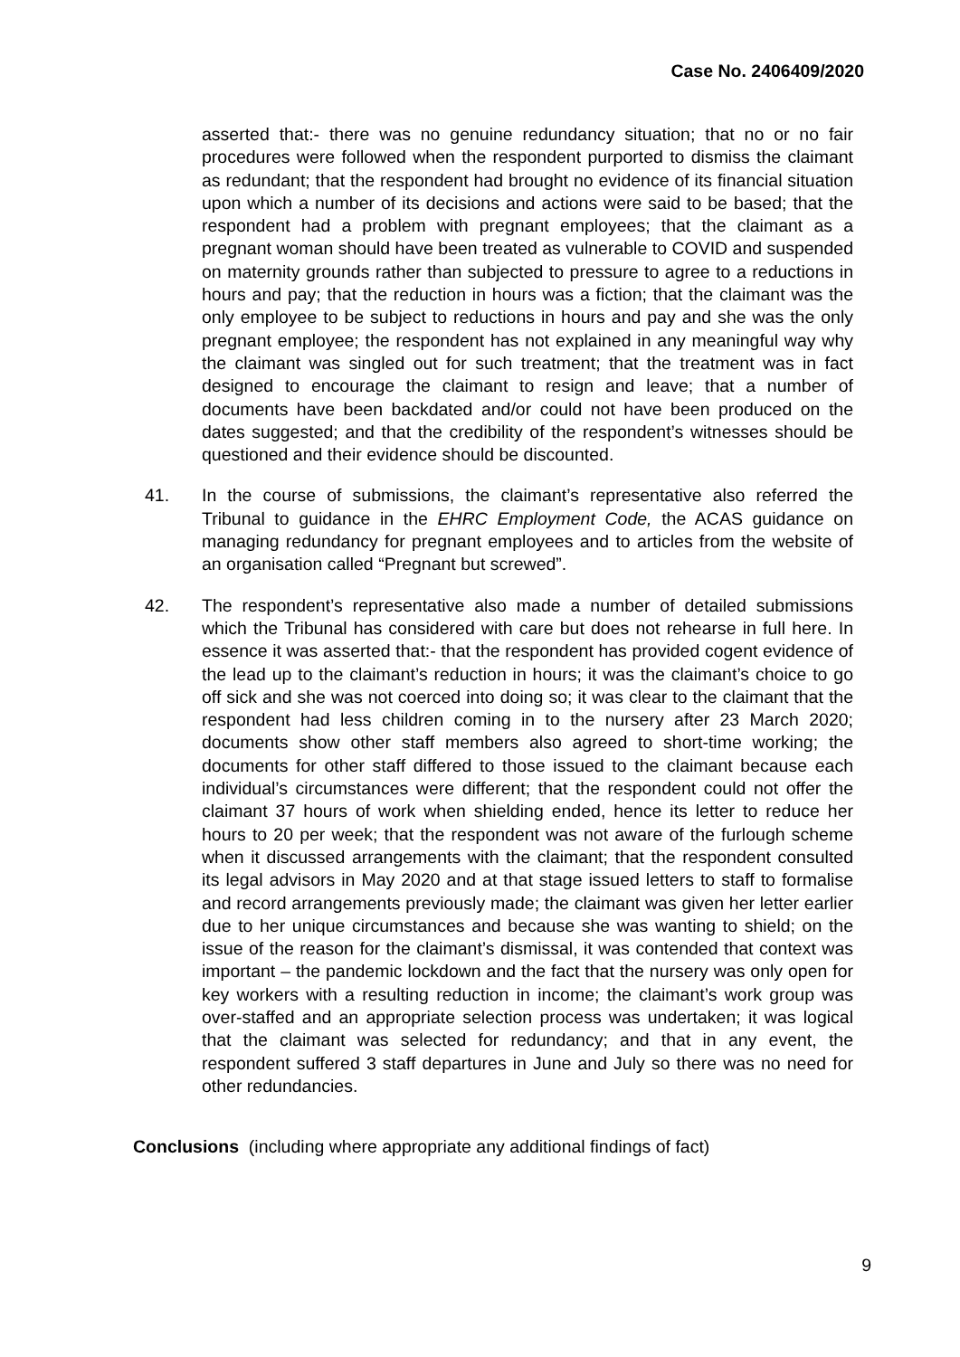Case No. 2406409/2020
asserted that:- there was no genuine redundancy situation; that no or no fair procedures were followed when the respondent purported to dismiss the claimant as redundant; that the respondent had brought no evidence of its financial situation upon which a number of its decisions and actions were said to be based; that the respondent had a problem with pregnant employees; that the claimant as a pregnant woman should have been treated as vulnerable to COVID and suspended on maternity grounds rather than subjected to pressure to agree to a reductions in hours and pay; that the reduction in hours was a fiction; that the claimant was the only employee to be subject to reductions in hours and pay and she was the only pregnant employee; the respondent has not explained in any meaningful way why the claimant was singled out for such treatment; that the treatment was in fact designed to encourage the claimant to resign and leave; that a number of documents have been backdated and/or could not have been produced on the dates suggested; and that the credibility of the respondent’s witnesses should be questioned and their evidence should be discounted.
41. In the course of submissions, the claimant’s representative also referred the Tribunal to guidance in the EHRC Employment Code, the ACAS guidance on managing redundancy for pregnant employees and to articles from the website of an organisation called “Pregnant but screwed”.
42. The respondent’s representative also made a number of detailed submissions which the Tribunal has considered with care but does not rehearse in full here. In essence it was asserted that:- that the respondent has provided cogent evidence of the lead up to the claimant’s reduction in hours; it was the claimant’s choice to go off sick and she was not coerced into doing so; it was clear to the claimant that the respondent had less children coming in to the nursery after 23 March 2020; documents show other staff members also agreed to short-time working; the documents for other staff differed to those issued to the claimant because each individual’s circumstances were different; that the respondent could not offer the claimant 37 hours of work when shielding ended, hence its letter to reduce her hours to 20 per week; that the respondent was not aware of the furlough scheme when it discussed arrangements with the claimant; that the respondent consulted its legal advisors in May 2020 and at that stage issued letters to staff to formalise and record arrangements previously made; the claimant was given her letter earlier due to her unique circumstances and because she was wanting to shield; on the issue of the reason for the claimant’s dismissal, it was contended that context was important – the pandemic lockdown and the fact that the nursery was only open for key workers with a resulting reduction in income; the claimant’s work group was over-staffed and an appropriate selection process was undertaken; it was logical that the claimant was selected for redundancy; and that in any event, the respondent suffered 3 staff departures in June and July so there was no need for other redundancies.
Conclusions (including where appropriate any additional findings of fact)
9